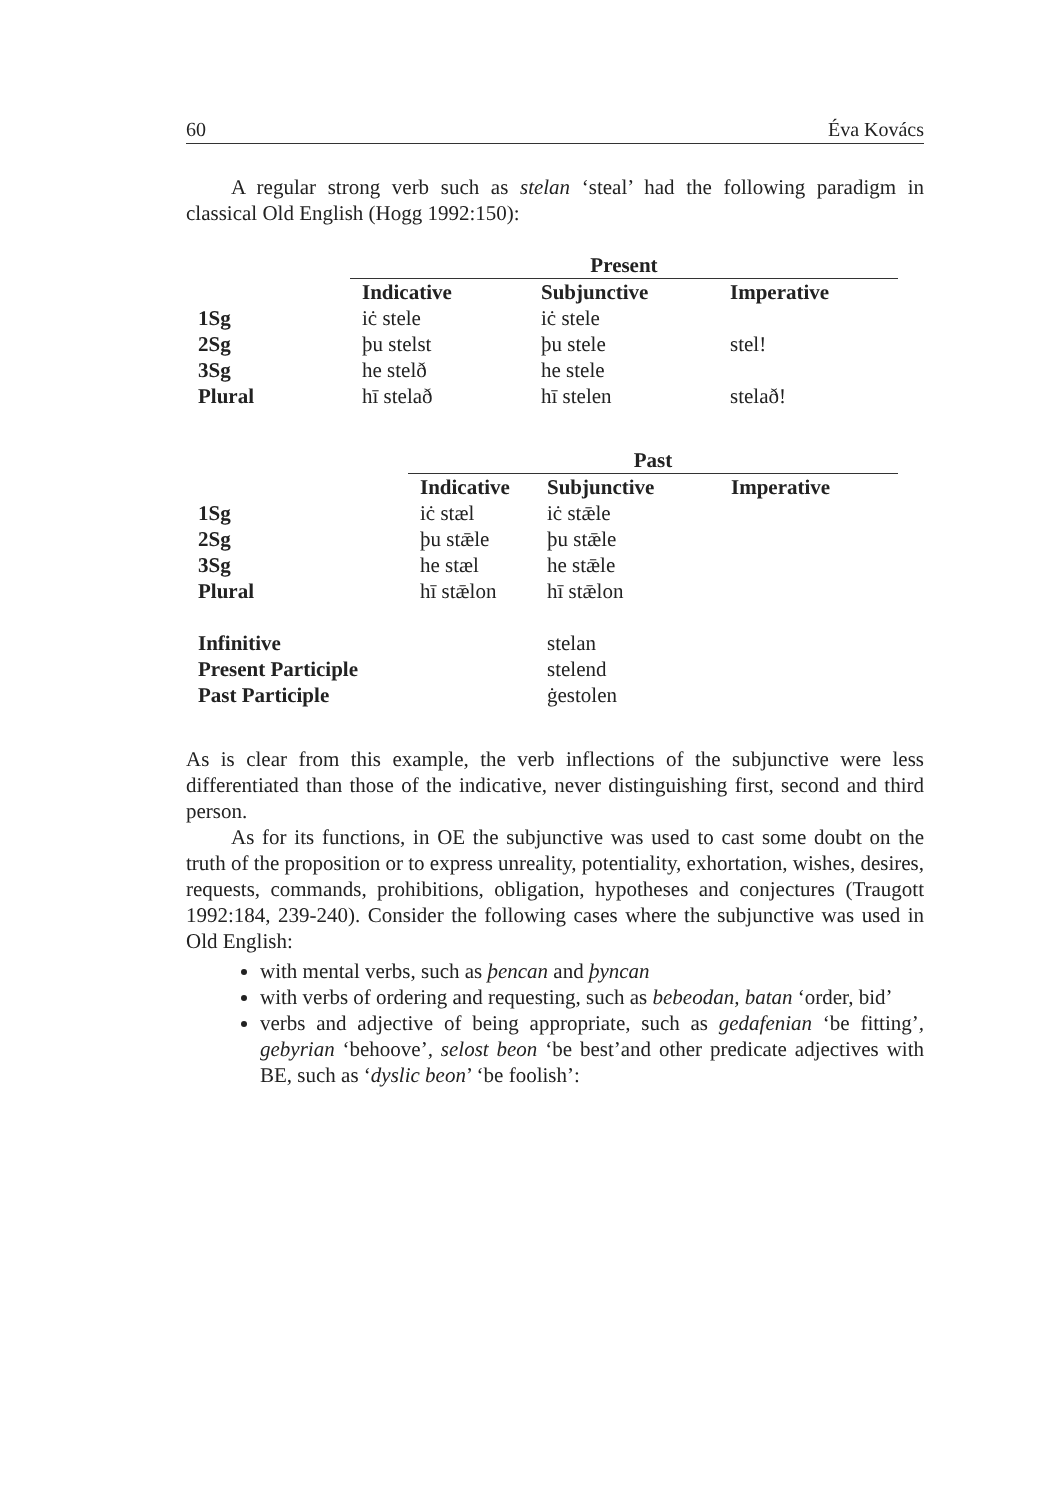60 Éva Kovács
A regular strong verb such as stelan ‘steal’ had the following paradigm in classical Old English (Hogg 1992:150):
| | Present | | |
| --- | --- | --- | --- |
| | Indicative | Subjunctive | Imperative |
| 1Sg | iċ stele | iċ stele | |
| 2Sg | þu stelst | þu stele | stel! |
| 3Sg | he stelð | he stele | |
| Plural | hī stelað | hī stelen | stelað! |
| | Past | | |
| --- | --- | --- | --- |
| | Indicative | Subjunctive | Imperative |
| 1Sg | iċ stæl | iċ stǣle | |
| 2Sg | þu stǣle | þu stǣle | |
| 3Sg | he stæl | he stǣle | |
| Plural | hī stǣlon | hī stǣlon | |
| Infinitive | | stelan | |
| Present Participle | | stelend | |
| Past Participle | | ġestolen | |
As is clear from this example, the verb inflections of the subjunctive were less differentiated than those of the indicative, never distinguishing first, second and third person.
As for its functions, in OE the subjunctive was used to cast some doubt on the truth of the proposition or to express unreality, potentiality, exhortation, wishes, desires, requests, commands, prohibitions, obligation, hypotheses and conjectures (Traugott 1992:184, 239-240). Consider the following cases where the subjunctive was used in Old English:
with mental verbs, such as þencan and þyncan
with verbs of ordering and requesting, such as bebeodan, batan ‘order, bid’
verbs and adjective of being appropriate, such as gedafenian ‘be fitting’, gebyrian ‘behoove’, selost beon ‘be best’and other predicate adjectives with BE, such as ‘dyslic beon’ ‘be foolish’: